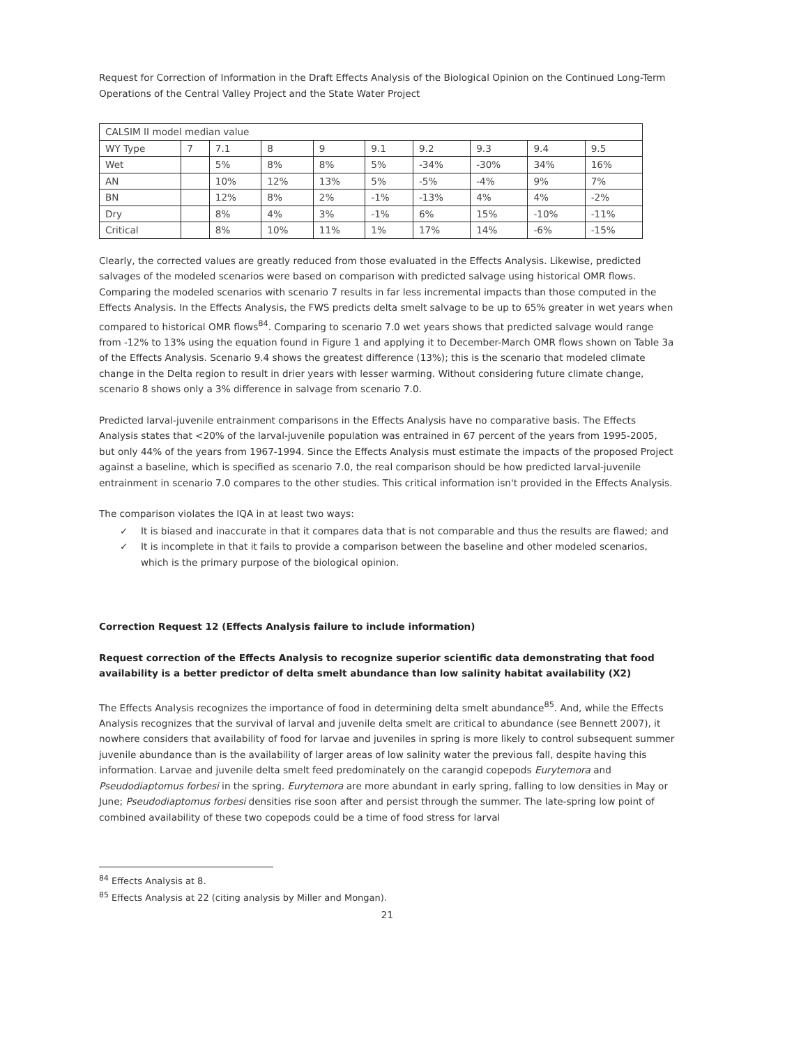Request for Correction of Information in the Draft Effects Analysis of the Biological Opinion on the Continued Long-Term Operations of the Central Valley Project and the State Water Project
| CALSIM II model median value | | | | | | | | | |
| WY Type | 7 | 7.1 | 8 | 9 | 9.1 | 9.2 | 9.3 | 9.4 | 9.5 |
| Wet | | 5% | 8% | 8% | 5% | -34% | -30% | 34% | 16% |
| AN | | 10% | 12% | 13% | 5% | -5% | -4% | 9% | 7% |
| BN | | 12% | 8% | 2% | -1% | -13% | 4% | 4% | -2% |
| Dry | | 8% | 4% | 3% | -1% | 6% | 15% | -10% | -11% |
| Critical | | 8% | 10% | 11% | 1% | 17% | 14% | -6% | -15% |
Clearly, the corrected values are greatly reduced from those evaluated in the Effects Analysis. Likewise, predicted salvages of the modeled scenarios were based on comparison with predicted salvage using historical OMR flows. Comparing the modeled scenarios with scenario 7 results in far less incremental impacts than those computed in the Effects Analysis. In the Effects Analysis, the FWS predicts delta smelt salvage to be up to 65% greater in wet years when compared to historical OMR flows<sup>84</sup>. Comparing to scenario 7.0 wet years shows that predicted salvage would range from -12% to 13% using the equation found in Figure 1 and applying it to December-March OMR flows shown on Table 3a of the Effects Analysis. Scenario 9.4 shows the greatest difference (13%); this is the scenario that modeled climate change in the Delta region to result in drier years with lesser warming. Without considering future climate change, scenario 8 shows only a 3% difference in salvage from scenario 7.0.
Predicted larval-juvenile entrainment comparisons in the Effects Analysis have no comparative basis. The Effects Analysis states that <20% of the larval-juvenile population was entrained in 67 percent of the years from 1995-2005, but only 44% of the years from 1967-1994. Since the Effects Analysis must estimate the impacts of the proposed Project against a baseline, which is specified as scenario 7.0, the real comparison should be how predicted larval-juvenile entrainment in scenario 7.0 compares to the other studies. This critical information isn't provided in the Effects Analysis.
The comparison violates the IQA in at least two ways:
✓ It is biased and inaccurate in that it compares data that is not comparable and thus the results are flawed; and
✓ It is incomplete in that it fails to provide a comparison between the baseline and other modeled scenarios, which is the primary purpose of the biological opinion.
Correction Request 12 (Effects Analysis failure to include information)
Request correction of the Effects Analysis to recognize superior scientific data demonstrating that food availability is a better predictor of delta smelt abundance than low salinity habitat availability (X2)
The Effects Analysis recognizes the importance of food in determining delta smelt abundance<sup>85</sup>. And, while the Effects Analysis recognizes that the survival of larval and juvenile delta smelt are critical to abundance (see Bennett 2007), it nowhere considers that availability of food for larvae and juveniles in spring is more likely to control subsequent summer juvenile abundance than is the availability of larger areas of low salinity water the previous fall, despite having this information. Larvae and juvenile delta smelt feed predominately on the carangid copepods Eurytemora and Pseudodiaptomus forbesi in the spring. Eurytemora are more abundant in early spring, falling to low densities in May or June; Pseudodiaptomus forbesi densities rise soon after and persist through the summer. The late-spring low point of combined availability of these two copepods could be a time of food stress for larval
<sup>84</sup> Effects Analysis at 8.
<sup>85</sup> Effects Analysis at 22 (citing analysis by Miller and Mongan).
21